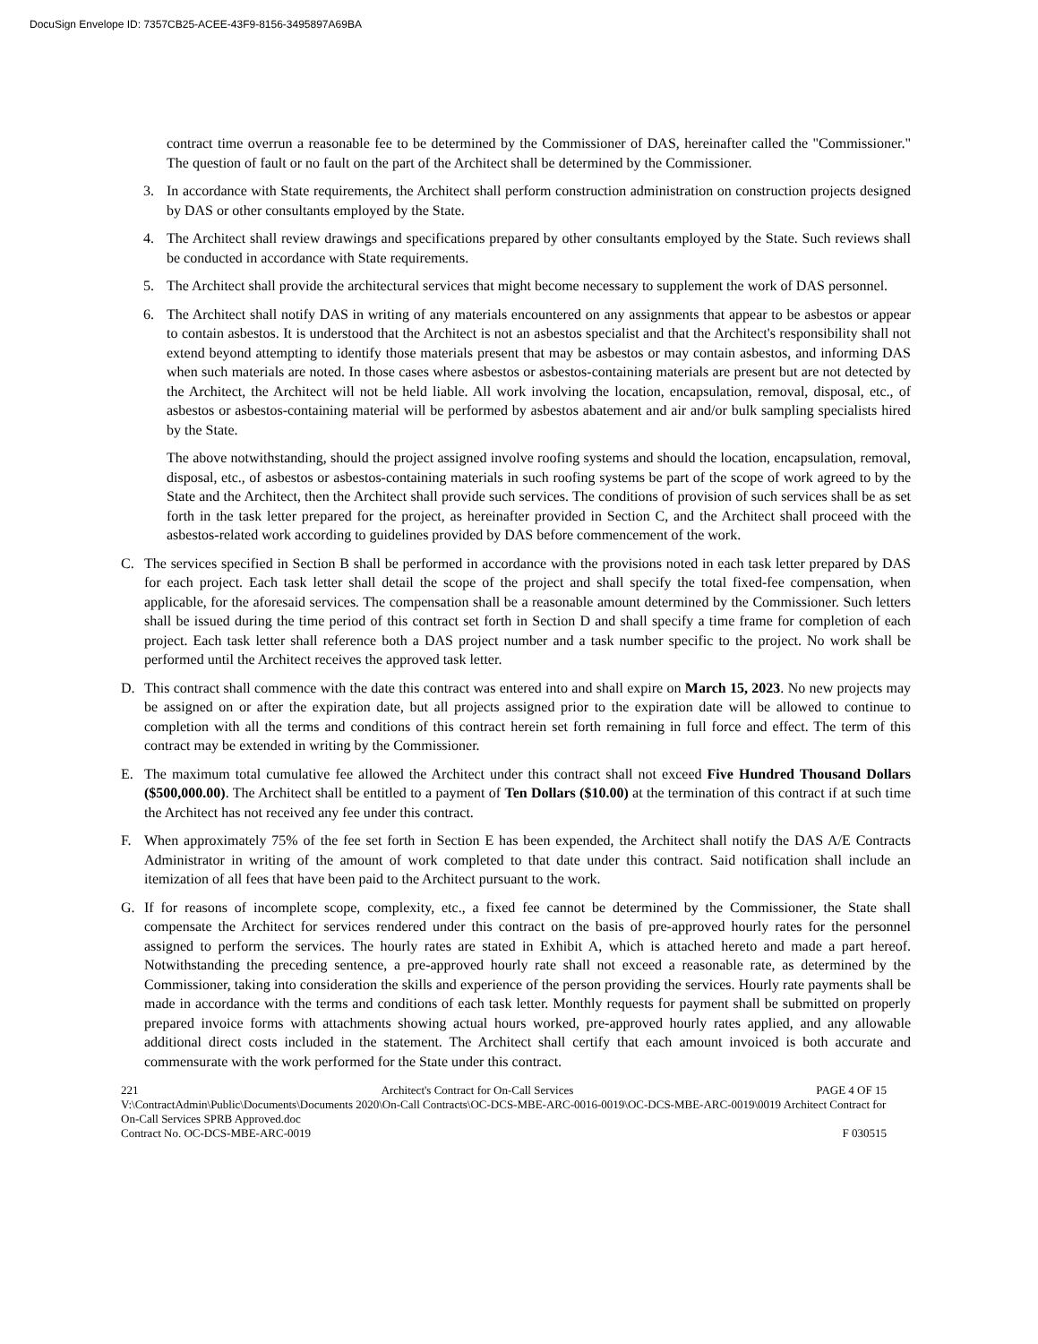DocuSign Envelope ID: 7357CB25-ACEE-43F9-8156-3495897A69BA
contract time overrun a reasonable fee to be determined by the Commissioner of DAS, hereinafter called the "Commissioner." The question of fault or no fault on the part of the Architect shall be determined by the Commissioner.
3. In accordance with State requirements, the Architect shall perform construction administration on construction projects designed by DAS or other consultants employed by the State.
4. The Architect shall review drawings and specifications prepared by other consultants employed by the State. Such reviews shall be conducted in accordance with State requirements.
5. The Architect shall provide the architectural services that might become necessary to supplement the work of DAS personnel.
6. The Architect shall notify DAS in writing of any materials encountered on any assignments that appear to be asbestos or appear to contain asbestos. It is understood that the Architect is not an asbestos specialist and that the Architect's responsibility shall not extend beyond attempting to identify those materials present that may be asbestos or may contain asbestos, and informing DAS when such materials are noted. In those cases where asbestos or asbestos-containing materials are present but are not detected by the Architect, the Architect will not be held liable. All work involving the location, encapsulation, removal, disposal, etc., of asbestos or asbestos-containing material will be performed by asbestos abatement and air and/or bulk sampling specialists hired by the State.
The above notwithstanding, should the project assigned involve roofing systems and should the location, encapsulation, removal, disposal, etc., of asbestos or asbestos-containing materials in such roofing systems be part of the scope of work agreed to by the State and the Architect, then the Architect shall provide such services. The conditions of provision of such services shall be as set forth in the task letter prepared for the project, as hereinafter provided in Section C, and the Architect shall proceed with the asbestos-related work according to guidelines provided by DAS before commencement of the work.
C. The services specified in Section B shall be performed in accordance with the provisions noted in each task letter prepared by DAS for each project. Each task letter shall detail the scope of the project and shall specify the total fixed-fee compensation, when applicable, for the aforesaid services. The compensation shall be a reasonable amount determined by the Commissioner. Such letters shall be issued during the time period of this contract set forth in Section D and shall specify a time frame for completion of each project. Each task letter shall reference both a DAS project number and a task number specific to the project. No work shall be performed until the Architect receives the approved task letter.
D. This contract shall commence with the date this contract was entered into and shall expire on March 15, 2023. No new projects may be assigned on or after the expiration date, but all projects assigned prior to the expiration date will be allowed to continue to completion with all the terms and conditions of this contract herein set forth remaining in full force and effect. The term of this contract may be extended in writing by the Commissioner.
E. The maximum total cumulative fee allowed the Architect under this contract shall not exceed Five Hundred Thousand Dollars ($500,000.00). The Architect shall be entitled to a payment of Ten Dollars ($10.00) at the termination of this contract if at such time the Architect has not received any fee under this contract.
F. When approximately 75% of the fee set forth in Section E has been expended, the Architect shall notify the DAS A/E Contracts Administrator in writing of the amount of work completed to that date under this contract. Said notification shall include an itemization of all fees that have been paid to the Architect pursuant to the work.
G. If for reasons of incomplete scope, complexity, etc., a fixed fee cannot be determined by the Commissioner, the State shall compensate the Architect for services rendered under this contract on the basis of pre-approved hourly rates for the personnel assigned to perform the services. The hourly rates are stated in Exhibit A, which is attached hereto and made a part hereof. Notwithstanding the preceding sentence, a pre-approved hourly rate shall not exceed a reasonable rate, as determined by the Commissioner, taking into consideration the skills and experience of the person providing the services. Hourly rate payments shall be made in accordance with the terms and conditions of each task letter. Monthly requests for payment shall be submitted on properly prepared invoice forms with attachments showing actual hours worked, pre-approved hourly rates applied, and any allowable additional direct costs included in the statement. The Architect shall certify that each amount invoiced is both accurate and commensurate with the work performed for the State under this contract.
221 Architect's Contract for On-Call Services PAGE 4 OF 15
V:\ContractAdmin\Public\Documents\Documents 2020\On-Call Contracts\OC-DCS-MBE-ARC-0016-0019\OC-DCS-MBE-ARC-0019\0019 Architect Contract for On-Call Services SPRB Approved.doc
Contract No. OC-DCS-MBE-ARC-0019 F 030515